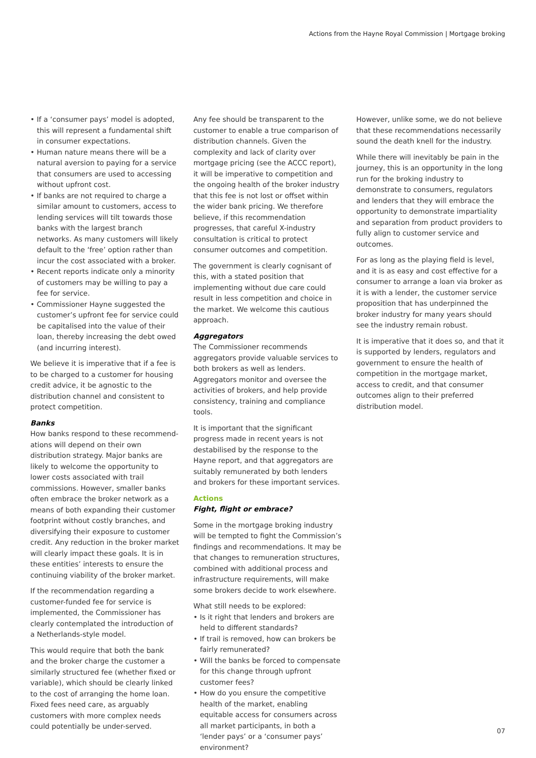Actions from the Hayne Royal Commission | Mortgage broking
• If a ‘consumer pays’ model is adopted, this will represent a fundamental shift in consumer expectations.
• Human nature means there will be a natural aversion to paying for a service that consumers are used to accessing without upfront cost.
• If banks are not required to charge a similar amount to customers, access to lending services will tilt towards those banks with the largest branch networks. As many customers will likely default to the ‘free’ option rather than incur the cost associated with a broker.
• Recent reports indicate only a minority of customers may be willing to pay a fee for service.
• Commissioner Hayne suggested the customer’s upfront fee for service could be capitalised into the value of their loan, thereby increasing the debt owed (and incurring interest).
We believe it is imperative that if a fee is to be charged to a customer for housing credit advice, it be agnostic to the distribution channel and consistent to protect competition.
Banks
How banks respond to these recommend-ations will depend on their own distribution strategy. Major banks are likely to welcome the opportunity to lower costs associated with trail commissions. However, smaller banks often embrace the broker network as a means of both expanding their customer footprint without costly branches, and diversifying their exposure to customer credit. Any reduction in the broker market will clearly impact these goals. It is in these entities’ interests to ensure the continuing viability of the broker market.
If the recommendation regarding a customer-funded fee for service is implemented, the Commissioner has clearly contemplated the introduction of a Netherlands-style model.
This would require that both the bank and the broker charge the customer a similarly structured fee (whether fixed or variable), which should be clearly linked to the cost of arranging the home loan. Fixed fees need care, as arguably customers with more complex needs could potentially be under-served.
Any fee should be transparent to the customer to enable a true comparison of distribution channels. Given the complexity and lack of clarity over mortgage pricing (see the ACCC report), it will be imperative to competition and the ongoing health of the broker industry that this fee is not lost or offset within the wider bank pricing. We therefore believe, if this recommendation progresses, that careful X-industry consultation is critical to protect consumer outcomes and competition.
The government is clearly cognisant of this, with a stated position that implementing without due care could result in less competition and choice in the market. We welcome this cautious approach.
Aggregators
The Commissioner recommends aggregators provide valuable services to both brokers as well as lenders. Aggregators monitor and oversee the activities of brokers, and help provide consistency, training and compliance tools.
It is important that the significant progress made in recent years is not destabilised by the response to the Hayne report, and that aggregators are suitably remunerated by both lenders and brokers for these important services.
Actions
Fight, flight or embrace?
Some in the mortgage broking industry will be tempted to fight the Commission’s findings and recommendations. It may be that changes to remuneration structures, combined with additional process and infrastructure requirements, will make some brokers decide to work elsewhere.
What still needs to be explored:
• Is it right that lenders and brokers are held to different standards?
• If trail is removed, how can brokers be fairly remunerated?
• Will the banks be forced to compensate for this change through upfront customer fees?
• How do you ensure the competitive health of the market, enabling equitable access for consumers across all market participants, in both a ‘lender pays’ or a ‘consumer pays’ environment?
However, unlike some, we do not believe that these recommendations necessarily sound the death knell for the industry.
While there will inevitably be pain in the journey, this is an opportunity in the long run for the broking industry to demonstrate to consumers, regulators and lenders that they will embrace the opportunity to demonstrate impartiality and separation from product providers to fully align to customer service and outcomes.
For as long as the playing field is level, and it is as easy and cost effective for a consumer to arrange a loan via broker as it is with a lender, the customer service proposition that has underpinned the broker industry for many years should see the industry remain robust.
It is imperative that it does so, and that it is supported by lenders, regulators and government to ensure the health of competition in the mortgage market, access to credit, and that consumer outcomes align to their preferred distribution model.
07